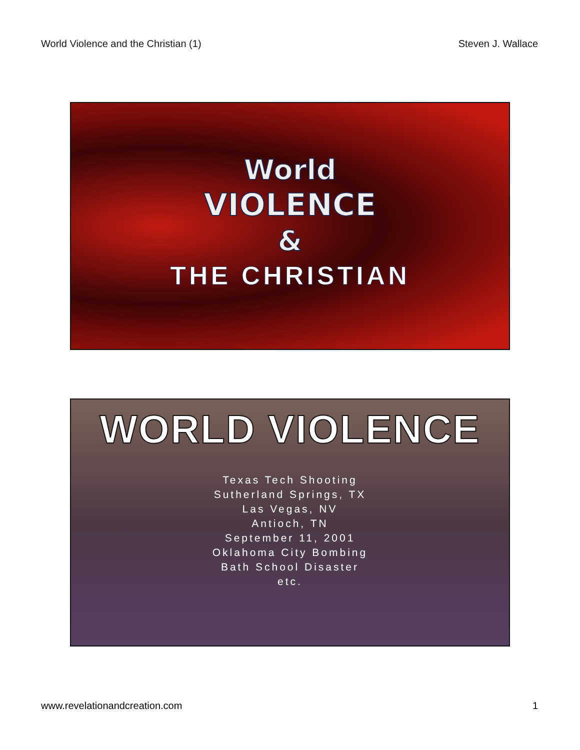World Violence and the Christian (1) Steven J. Wallace
World
VIOLENCE
&
THE CHRISTIAN
WORLD VIOLENCE
Texas Tech Shooting
Sutherland Springs, TX
Las Vegas, NV
Antioch, TN
September 11, 2001
Oklahoma City Bombing
Bath School Disaster
etc.
www.revelationandcreation.com 1